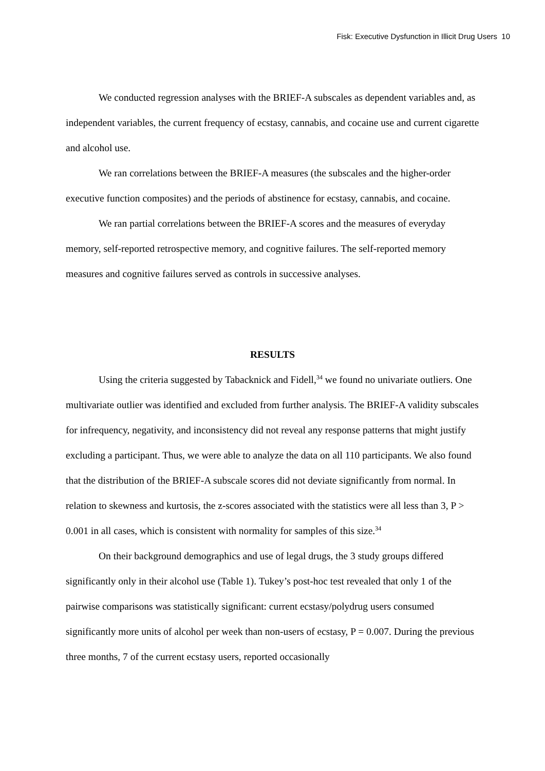Fisk: Executive Dysfunction in Illicit Drug Users 10
We conducted regression analyses with the BRIEF-A subscales as dependent variables and, as independent variables, the current frequency of ecstasy, cannabis, and cocaine use and current cigarette and alcohol use.
We ran correlations between the BRIEF-A measures (the subscales and the higher-order executive function composites) and the periods of abstinence for ecstasy, cannabis, and cocaine.
We ran partial correlations between the BRIEF-A scores and the measures of everyday memory, self-reported retrospective memory, and cognitive failures. The self-reported memory measures and cognitive failures served as controls in successive analyses.
RESULTS
Using the criteria suggested by Tabacknick and Fidell,<sup>34</sup> we found no univariate outliers. One multivariate outlier was identified and excluded from further analysis. The BRIEF-A validity subscales for infrequency, negativity, and inconsistency did not reveal any response patterns that might justify excluding a participant. Thus, we were able to analyze the data on all 110 participants. We also found that the distribution of the BRIEF-A subscale scores did not deviate significantly from normal. In relation to skewness and kurtosis, the z-scores associated with the statistics were all less than 3, P > 0.001 in all cases, which is consistent with normality for samples of this size.<sup>34</sup>
On their background demographics and use of legal drugs, the 3 study groups differed significantly only in their alcohol use (Table 1). Tukey’s post-hoc test revealed that only 1 of the pairwise comparisons was statistically significant: current ecstasy/polydrug users consumed significantly more units of alcohol per week than non-users of ecstasy, P = 0.007. During the previous three months, 7 of the current ecstasy users, reported occasionally